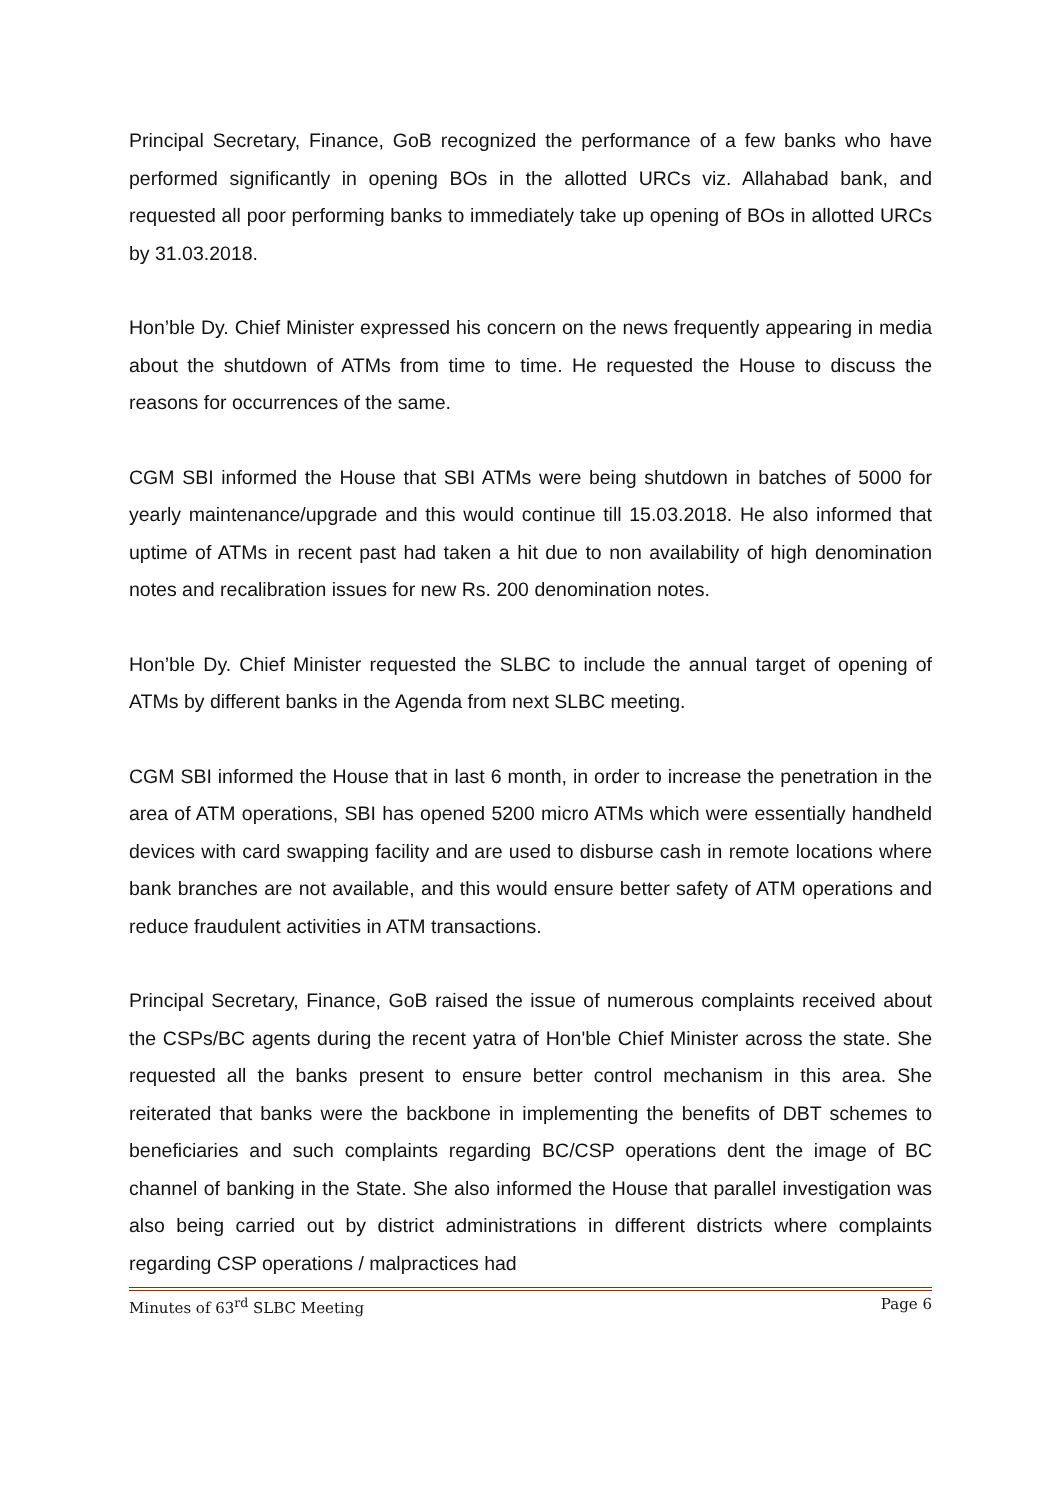Principal Secretary, Finance, GoB recognized the performance of a few banks who have performed significantly in opening BOs in the allotted URCs viz. Allahabad bank, and requested all poor performing banks to immediately take up opening of BOs in allotted URCs by 31.03.2018.
Hon’ble Dy. Chief Minister expressed his concern on the news frequently appearing in media about the shutdown of ATMs from time to time. He requested the House to discuss the reasons for occurrences of the same.
CGM SBI informed the House that SBI ATMs were being shutdown in batches of 5000 for yearly maintenance/upgrade and this would continue till 15.03.2018. He also informed that uptime of ATMs in recent past had taken a hit due to non availability of high denomination notes and recalibration issues for new Rs. 200 denomination notes.
Hon’ble Dy. Chief Minister requested the SLBC to include the annual target of opening of ATMs by different banks in the Agenda from next SLBC meeting.
CGM SBI informed the House that in last 6 month, in order to increase the penetration in the area of ATM operations, SBI has opened 5200 micro ATMs which were essentially handheld devices with card swapping facility and are used to disburse cash in remote locations where bank branches are not available, and this would ensure better safety of ATM operations and reduce fraudulent activities in ATM transactions.
Principal Secretary, Finance, GoB raised the issue of numerous complaints received about the CSPs/BC agents during the recent yatra of Hon'ble Chief Minister across the state. She requested all the banks present to ensure better control mechanism in this area. She reiterated that banks were the backbone in implementing the benefits of DBT schemes to beneficiaries and such complaints regarding BC/CSP operations dent the image of BC channel of banking in the State. She also informed the House that parallel investigation was also being carried out by district administrations in different districts where complaints regarding CSP operations / malpractices had
Minutes of 63<sup>rd</sup> SLBC Meeting Page 6